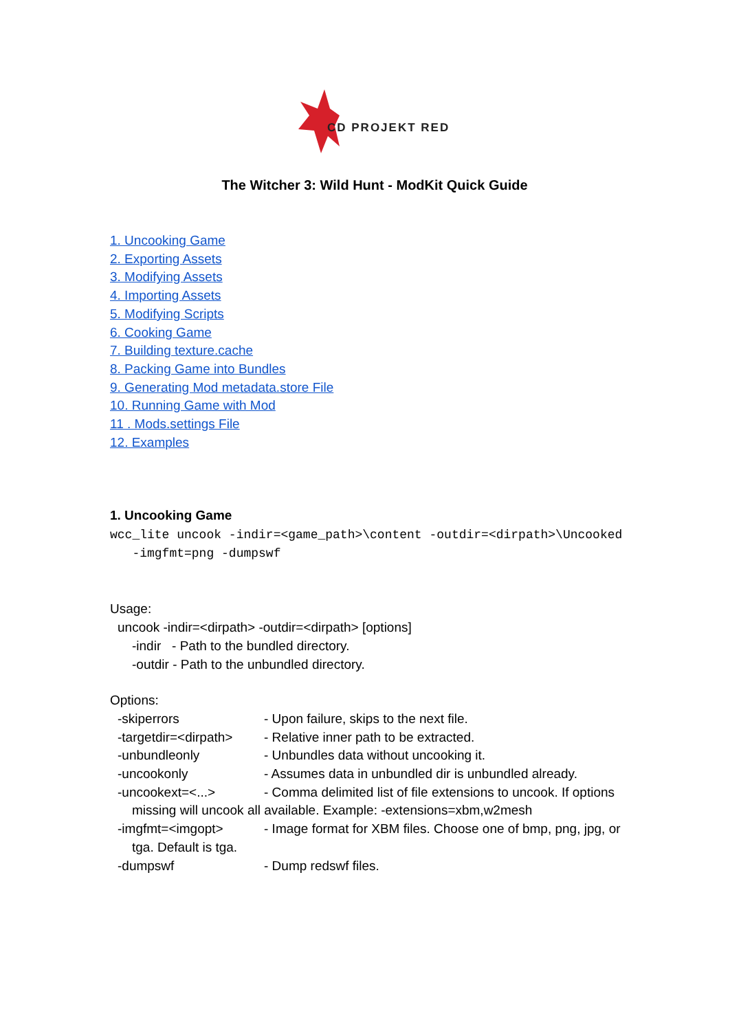CD PROJEKT RED
The Witcher 3: Wild Hunt - ModKit Quick Guide
1. Uncooking Game
2. Exporting Assets
3. Modifying Assets
4. Importing Assets
5. Modifying Scripts
6. Cooking Game
7. Building texture.cache
8. Packing Game into Bundles
9. Generating Mod metadata.store File
10. Running Game with Mod
11 . Mods.settings File
12. Examples
1. Uncooking Game
wcc_lite uncook -indir=<game_path>\content -outdir=<dirpath>\Uncooked
-imgfmt=png -dumpswf
Usage:
uncook -indir=<dirpath> -outdir=<dirpath> [options]
-indir - Path to the bundled directory.
-outdir - Path to the unbundled directory.
Options:
-skiperrors - Upon failure, skips to the next file.
-targetdir=<dirpath> - Relative inner path to be extracted.
-unbundleonly - Unbundles data without uncooking it.
-uncookonly - Assumes data in unbundled dir is unbundled already.
-uncookext=<...> - Comma delimited list of file extensions to uncook. If options
missing will uncook all available. Example: -extensions=xbm,w2mesh
-imgfmt=<imgopt> - Image format for XBM files. Choose one of bmp, png, jpg, or
tga. Default is tga.
-dumpswf - Dump redswf files.